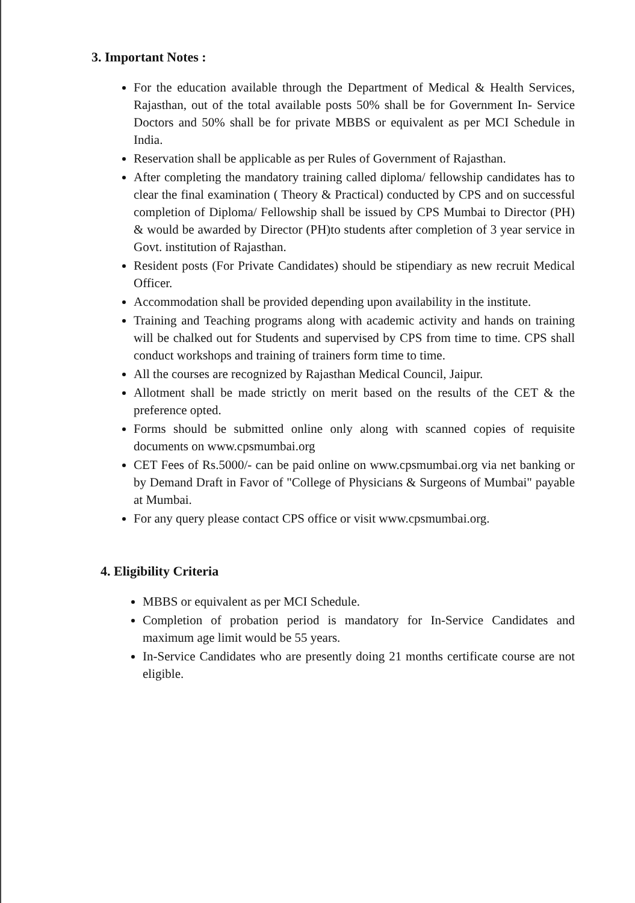3. Important Notes :
For the education available through the Department of Medical & Health Services, Rajasthan, out of the total available posts 50% shall be for Government In- Service Doctors and 50% shall be for private MBBS or equivalent as per MCI Schedule in India.
Reservation shall be applicable as per Rules of Government of Rajasthan.
After completing the mandatory training called diploma/ fellowship candidates has to clear the final examination ( Theory & Practical) conducted by CPS and on successful completion of Diploma/ Fellowship shall be issued by CPS Mumbai to Director (PH) & would be awarded by Director (PH)to students after completion of 3 year service in Govt. institution of Rajasthan.
Resident posts (For Private Candidates) should be stipendiary as new recruit Medical Officer.
Accommodation shall be provided depending upon availability in the institute.
Training and Teaching programs along with academic activity and hands on training will be chalked out for Students and supervised by CPS from time to time. CPS shall conduct workshops and training of trainers form time to time.
All the courses are recognized by Rajasthan Medical Council, Jaipur.
Allotment shall be made strictly on merit based on the results of the CET & the preference opted.
Forms should be submitted online only along with scanned copies of requisite documents on www.cpsmumbai.org
CET Fees of Rs.5000/- can be paid online on www.cpsmumbai.org via net banking or by Demand Draft in Favor of "College of Physicians & Surgeons of Mumbai" payable at Mumbai.
For any query please contact CPS office or visit www.cpsmumbai.org.
4. Eligibility Criteria
MBBS or equivalent as per MCI Schedule.
Completion of probation period is mandatory for In-Service Candidates and maximum age limit would be 55 years.
In-Service Candidates who are presently doing 21 months certificate course are not eligible.